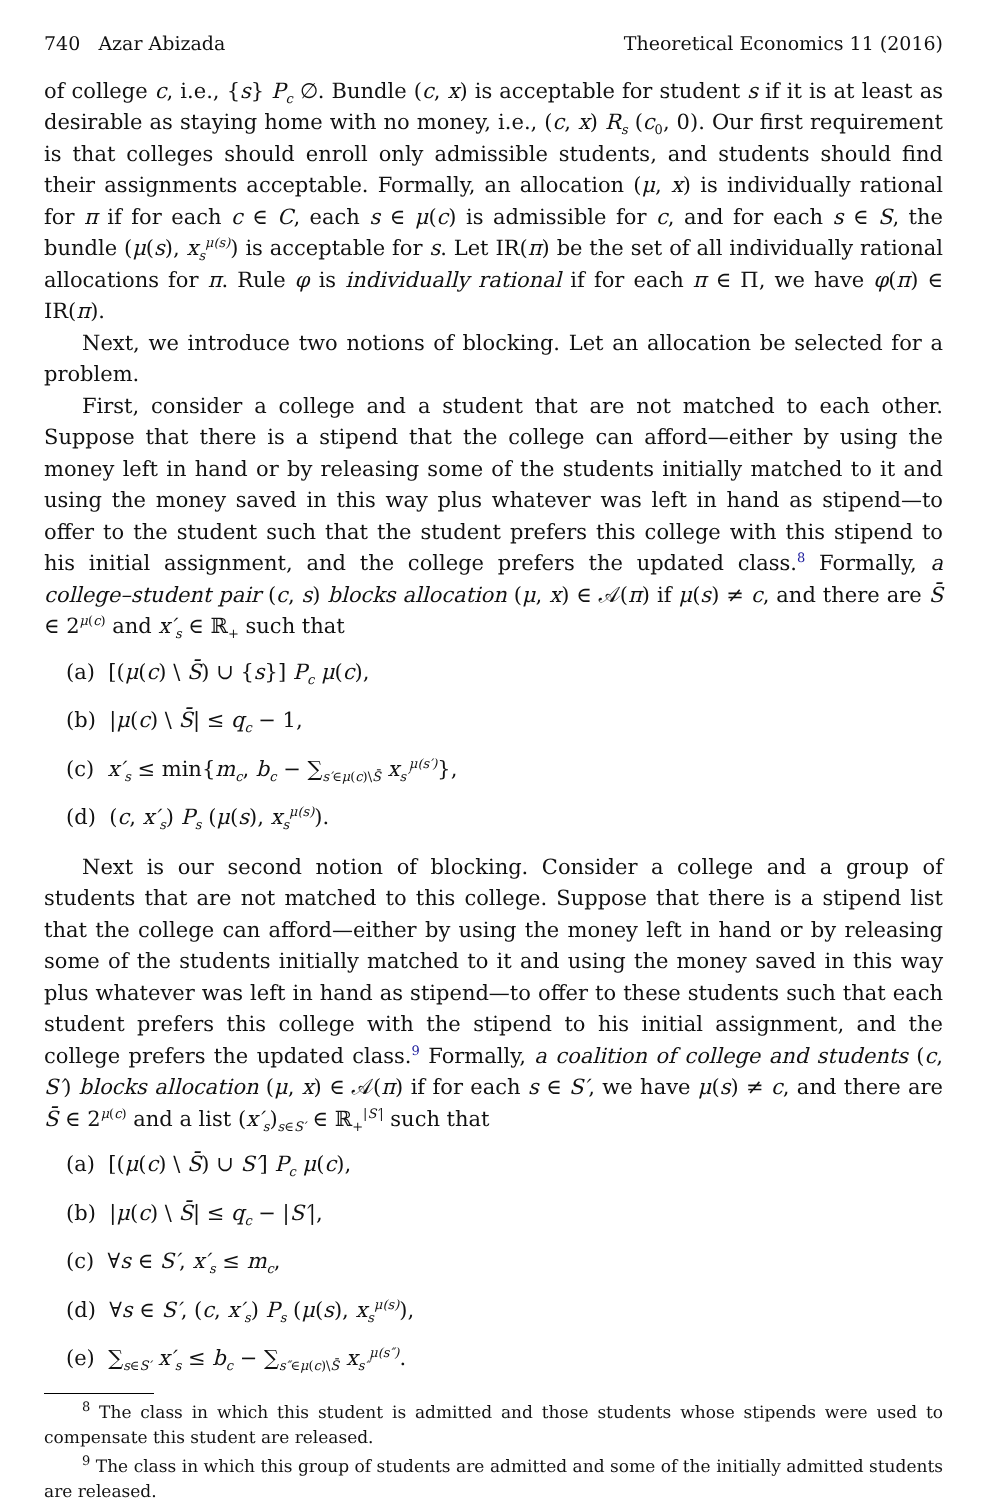740 Azar Abizada Theoretical Economics 11 (2016)
of college c, i.e., {s} P<sub>c</sub> ∅. Bundle (c, x) is acceptable for student s if it is at least as desirable as staying home with no money, i.e., (c, x) R<sub>s</sub> (c<sub>0</sub>, 0). Our first requirement is that colleges should enroll only admissible students, and students should find their assignments acceptable. Formally, an allocation (μ, x) is individually rational for π if for each c ∈ C, each s ∈ μ(c) is admissible for c, and for each s ∈ S, the bundle (μ(s), x<sub>s</sub><sup>μ(s)</sup>) is acceptable for s. Let IR(π) be the set of all individually rational allocations for π. Rule φ is individually rational if for each π ∈ Π, we have φ(π) ∈ IR(π).
Next, we introduce two notions of blocking. Let an allocation be selected for a problem.
First, consider a college and a student that are not matched to each other. Suppose that there is a stipend that the college can afford—either by using the money left in hand or by releasing some of the students initially matched to it and using the money saved in this way plus whatever was left in hand as stipend—to offer to the student such that the student prefers this college with this stipend to his initial assignment, and the college prefers the updated class.<sup>8</sup> Formally, a college–student pair (c, s) blocks allocation (μ, x) ∈ 𝒜(π) if μ(s) ≠ c, and there are S̄ ∈ 2<sup>μ(c)</sup> and x′<sub>s</sub> ∈ ℝ<sub>+</sub> such that
(a) [(μ(c) \ S̄) ∪ {s}] P<sub>c</sub> μ(c),
(b) |μ(c) \ S̄| ≤ q<sub>c</sub> − 1,
(c) x′<sub>s</sub> ≤ min{m<sub>c</sub>, b<sub>c</sub> − ∑<sub>s′∈μ(c)\S̄</sub> x<sub>s′</sub><sup>μ(s′)</sup>},
(d) (c, x′<sub>s</sub>) P<sub>s</sub> (μ(s), x<sub>s</sub><sup>μ(s)</sup>).
Next is our second notion of blocking. Consider a college and a group of students that are not matched to this college. Suppose that there is a stipend list that the college can afford—either by using the money left in hand or by releasing some of the students initially matched to it and using the money saved in this way plus whatever was left in hand as stipend—to offer to these students such that each student prefers this college with the stipend to his initial assignment, and the college prefers the updated class.<sup>9</sup> Formally, a coalition of college and students (c, S′) blocks allocation (μ, x) ∈ 𝒜(π) if for each s ∈ S′, we have μ(s) ≠ c, and there are S̄ ∈ 2<sup>μ(c)</sup> and a list (x′<sub>s</sub>)<sub>s∈S′</sub> ∈ ℝ<sub>+</sub><sup>|S′|</sup> such that
(a) [(μ(c) \ S̄) ∪ S′] P<sub>c</sub> μ(c),
(b) |μ(c) \ S̄| ≤ q<sub>c</sub> − |S′|,
(c) ∀s ∈ S′, x′<sub>s</sub> ≤ m<sub>c</sub>,
(d) ∀s ∈ S′, (c, x′<sub>s</sub>) P<sub>s</sub> (μ(s), x<sub>s</sub><sup>μ(s)</sup>),
(e) ∑<sub>s∈S′</sub> x′<sub>s</sub> ≤ b<sub>c</sub> − ∑<sub>s″∈μ(c)\S̄</sub> x<sub>s″</sub><sup>μ(s″)</sup>.
<sup>8</sup> The class in which this student is admitted and those students whose stipends were used to compensate this student are released.
<sup>9</sup> The class in which this group of students are admitted and some of the initially admitted students are released.